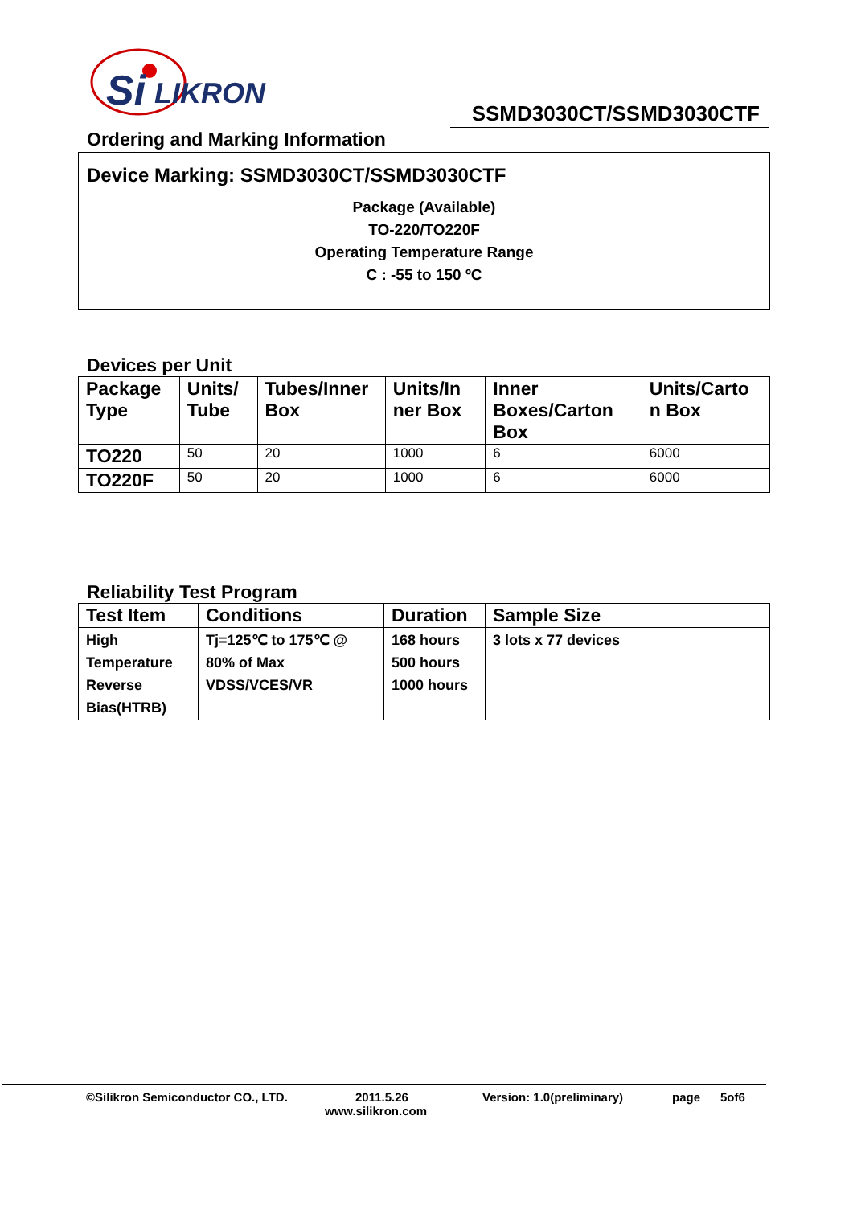Si
LIKRON
SSMD3030CT/SSMD3030CTF
Ordering and Marking Information
Device Marking: SSMD3030CT/SSMD3030CTF
Package (Available)
TO-220/TO220F
Operating Temperature Range
C : -55 to 150 ºC
Devices per Unit
| Package Type | Units/ Tube | Tubes/Inner Box | Units/In ner Box | Inner Boxes/Carton Box | Units/Carto n Box |
| --- | --- | --- | --- | --- | --- |
| TO220 | 50 | 20 | 1000 | 6 | 6000 |
| TO220F | 50 | 20 | 1000 | 6 | 6000 |
Reliability Test Program
| Test Item | Conditions | Duration | Sample Size |
| --- | --- | --- | --- |
| High Temperature Reverse Bias(HTRB) | Tj=125℃ to 175℃ @ 80% of Max VDSS/VCES/VR | 168 hours 500 hours 1000 hours | 3 lots x 77 devices |
©Silikron Semiconductor CO., LTD. 2011.5.26 Version: 1.0(preliminary) page 5of6
www.silikron.com